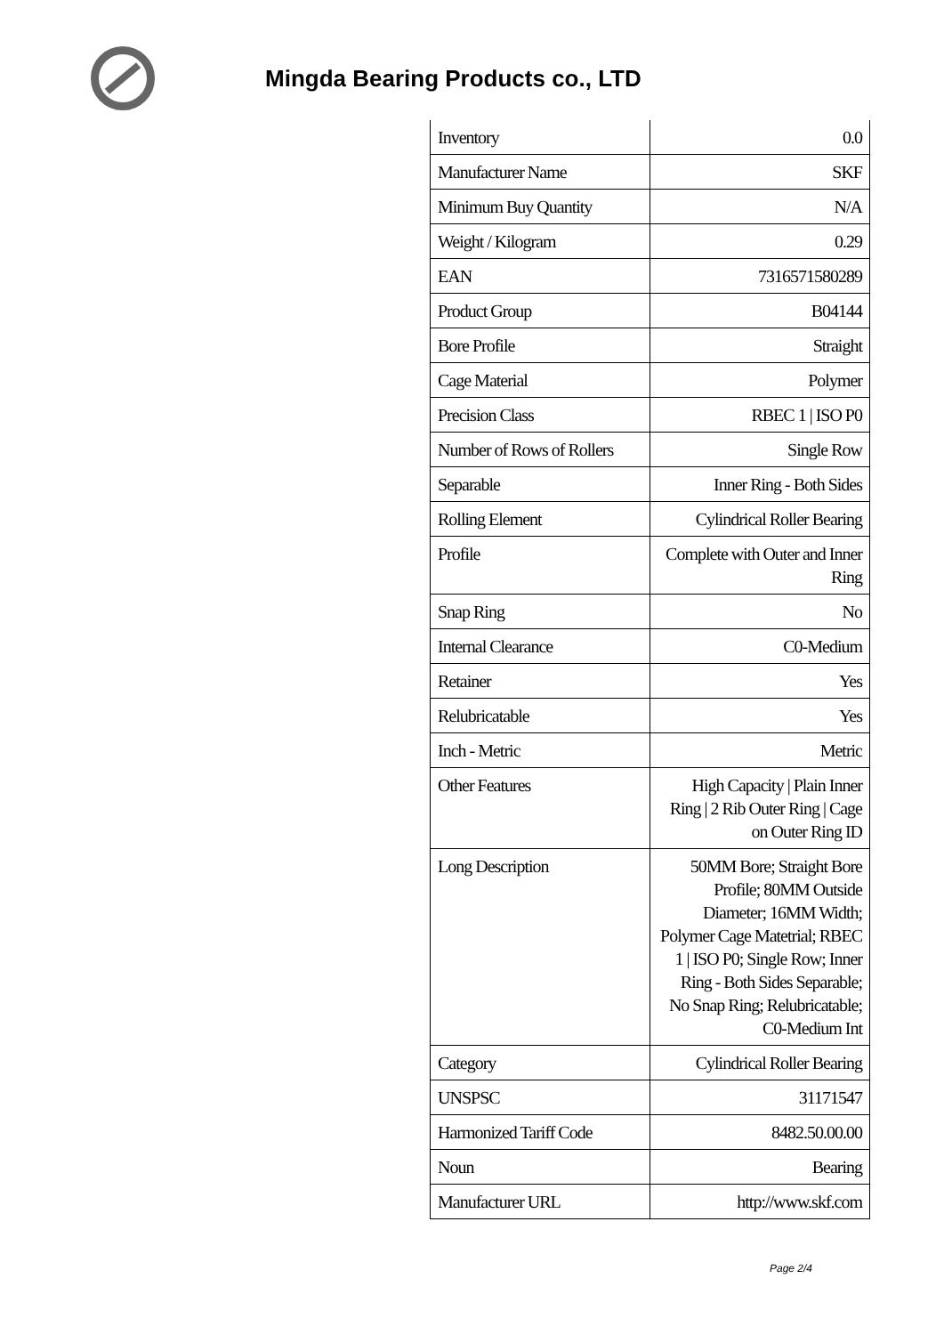Mingda Bearing Products co., LTD
| Inventory | 0.0 |
| Manufacturer Name | SKF |
| Minimum Buy Quantity | N/A |
| Weight / Kilogram | 0.29 |
| EAN | 7316571580289 |
| Product Group | B04144 |
| Bore Profile | Straight |
| Cage Material | Polymer |
| Precision Class | RBEC 1 / ISO P0 |
| Number of Rows of Rollers | Single Row |
| Separable | Inner Ring - Both Sides |
| Rolling Element | Cylindrical Roller Bearing |
| Profile | Complete with Outer and Inner Ring |
| Snap Ring | No |
| Internal Clearance | C0-Medium |
| Retainer | Yes |
| Relubricatable | Yes |
| Inch - Metric | Metric |
| Other Features | High Capacity / Plain Inner Ring / 2 Rib Outer Ring / Cage on Outer Ring ID |
| Long Description | 50MM Bore; Straight Bore Profile; 80MM Outside Diameter; 16MM Width; Polymer Cage Matetrial; RBEC 1 / ISO P0; Single Row; Inner Ring - Both Sides Separable; No Snap Ring; Relubricatable; C0-Medium Int |
| Category | Cylindrical Roller Bearing |
| UNSPSC | 31171547 |
| Harmonized Tariff Code | 8482.50.00.00 |
| Noun | Bearing |
| Manufacturer URL | http://www.skf.com |
Page 2/4